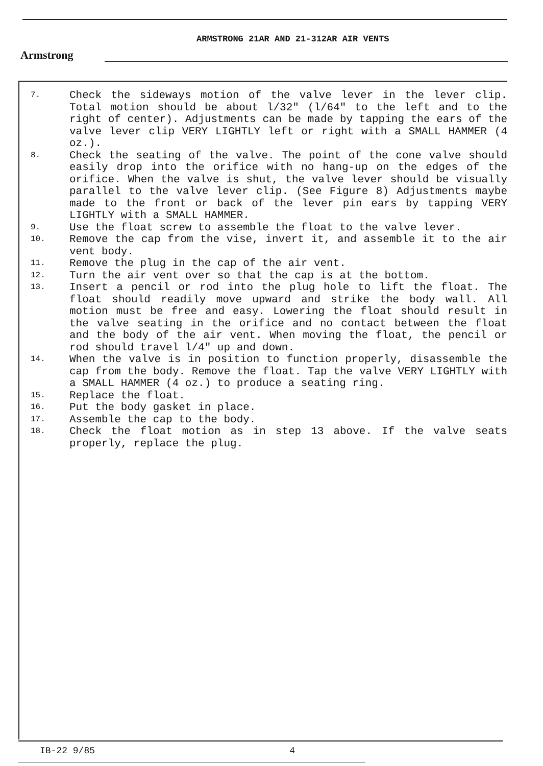Armstrong
ARMSTRONG 21AR AND 21-312AR AIR VENTS
7. Check the sideways motion of the valve lever in the lever clip. Total motion should be about l/32" (l/64" to the left and to the right of center). Adjustments can be made by tapping the ears of the valve lever clip VERY LIGHTLY left or right with a SMALL HAMMER (4 oz.).
8. Check the seating of the valve. The point of the cone valve should easily drop into the orifice with no hang-up on the edges of the orifice. When the valve is shut, the valve lever should be visually parallel to the valve lever clip. (See Figure 8) Adjustments maybe made to the front or back of the lever pin ears by tapping VERY LIGHTLY with a SMALL HAMMER.
9. Use the float screw to assemble the float to the valve lever.
10. Remove the cap from the vise, invert it, and assemble it to the air vent body.
11. Remove the plug in the cap of the air vent.
12. Turn the air vent over so that the cap is at the bottom.
13. Insert a pencil or rod into the plug hole to lift the float. The float should readily move upward and strike the body wall. All motion must be free and easy. Lowering the float should result in the valve seating in the orifice and no contact between the float and the body of the air vent. When moving the float, the pencil or rod should travel l/4" up and down.
14. When the valve is in position to function properly, disassemble the cap from the body. Remove the float. Tap the valve VERY LIGHTLY with a SMALL HAMMER (4 oz.) to produce a seating ring.
15. Replace the float.
16. Put the body gasket in place.
17. Assemble the cap to the body.
18. Check the float motion as in step 13 above. If the valve seats properly, replace the plug.
IB-22 9/85 4